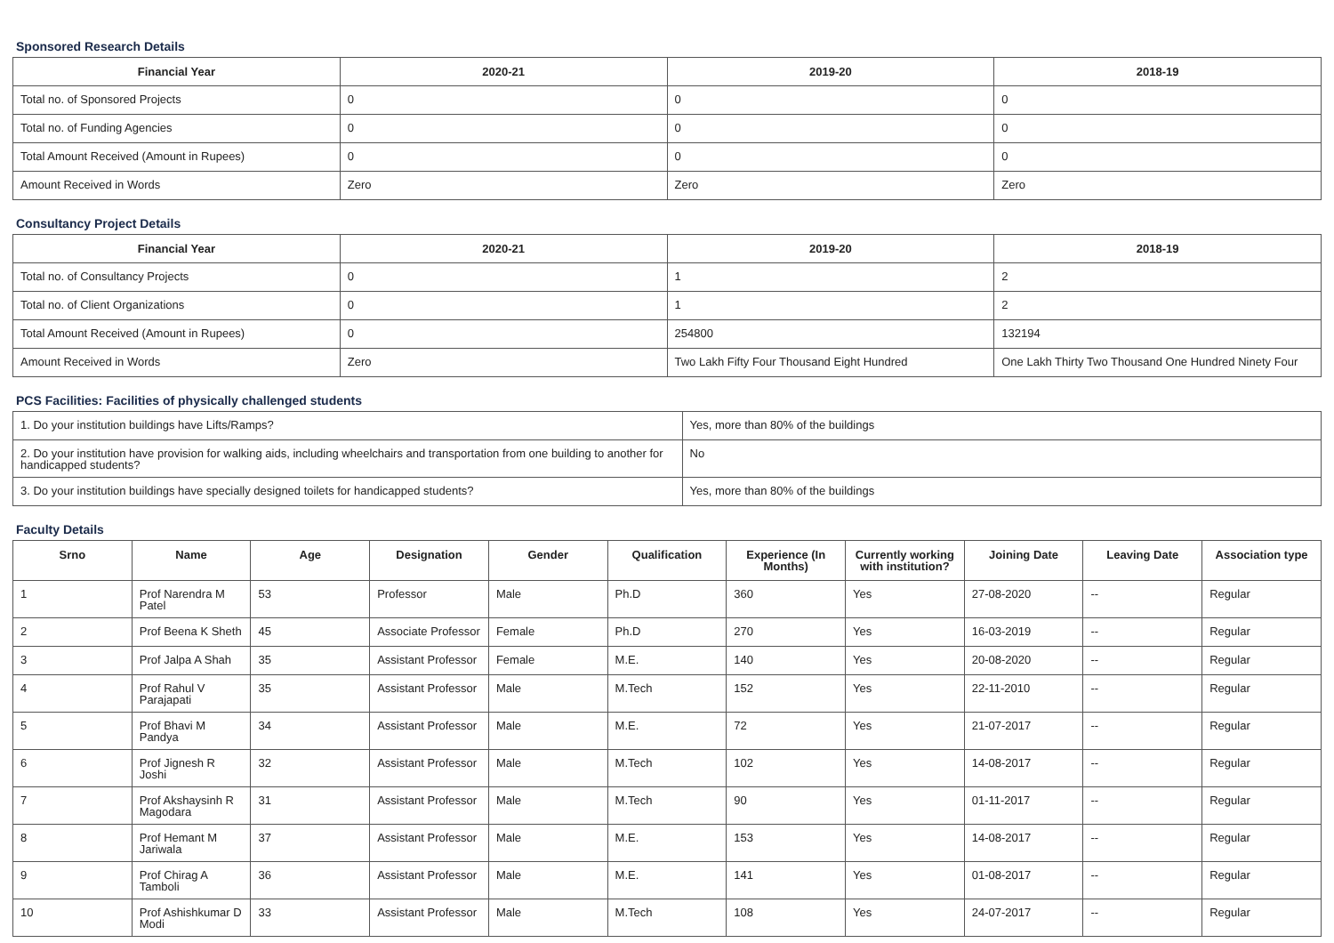Sponsored Research Details
| Financial Year | 2020-21 | 2019-20 | 2018-19 |
| --- | --- | --- | --- |
| Total no. of Sponsored Projects | 0 | 0 | 0 |
| Total no. of Funding Agencies | 0 | 0 | 0 |
| Total Amount Received (Amount in Rupees) | 0 | 0 | 0 |
| Amount Received in Words | Zero | Zero | Zero |
Consultancy Project Details
| Financial Year | 2020-21 | 2019-20 | 2018-19 |
| --- | --- | --- | --- |
| Total no. of Consultancy Projects | 0 | 1 | 2 |
| Total no. of Client Organizations | 0 | 1 | 2 |
| Total Amount Received (Amount in Rupees) | 0 | 254800 | 132194 |
| Amount Received in Words | Zero | Two Lakh Fifty Four Thousand Eight Hundred | One Lakh Thirty Two Thousand One Hundred Ninety Four |
PCS Facilities: Facilities of physically challenged students
| 1. Do your institution buildings have Lifts/Ramps? | Yes, more than 80% of the buildings |
| 2. Do your institution have provision for walking aids, including wheelchairs and transportation from one building to another for handicapped students? | No |
| 3. Do your institution buildings have specially designed toilets for handicapped students? | Yes, more than 80% of the buildings |
Faculty Details
| Srno | Name | Age | Designation | Gender | Qualification | Experience (In Months) | Currently working with institution? | Joining Date | Leaving Date | Association type |
| --- | --- | --- | --- | --- | --- | --- | --- | --- | --- | --- |
| 1 | Prof Narendra M Patel | 53 | Professor | Male | Ph.D | 360 | Yes | 27-08-2020 | -- | Regular |
| 2 | Prof Beena K Sheth | 45 | Associate Professor | Female | Ph.D | 270 | Yes | 16-03-2019 | -- | Regular |
| 3 | Prof Jalpa A Shah | 35 | Assistant Professor | Female | M.E. | 140 | Yes | 20-08-2020 | -- | Regular |
| 4 | Prof Rahul V Parajapati | 35 | Assistant Professor | Male | M.Tech | 152 | Yes | 22-11-2010 | -- | Regular |
| 5 | Prof Bhavi M Pandya | 34 | Assistant Professor | Male | M.E. | 72 | Yes | 21-07-2017 | -- | Regular |
| 6 | Prof Jignesh R Joshi | 32 | Assistant Professor | Male | M.Tech | 102 | Yes | 14-08-2017 | -- | Regular |
| 7 | Prof Akshaysinh R Magodara | 31 | Assistant Professor | Male | M.Tech | 90 | Yes | 01-11-2017 | -- | Regular |
| 8 | Prof Hemant M Jariwala | 37 | Assistant Professor | Male | M.E. | 153 | Yes | 14-08-2017 | -- | Regular |
| 9 | Prof Chirag A Tamboli | 36 | Assistant Professor | Male | M.E. | 141 | Yes | 01-08-2017 | -- | Regular |
| 10 | Prof Ashishkumar D Modi | 33 | Assistant Professor | Male | M.Tech | 108 | Yes | 24-07-2017 | -- | Regular |